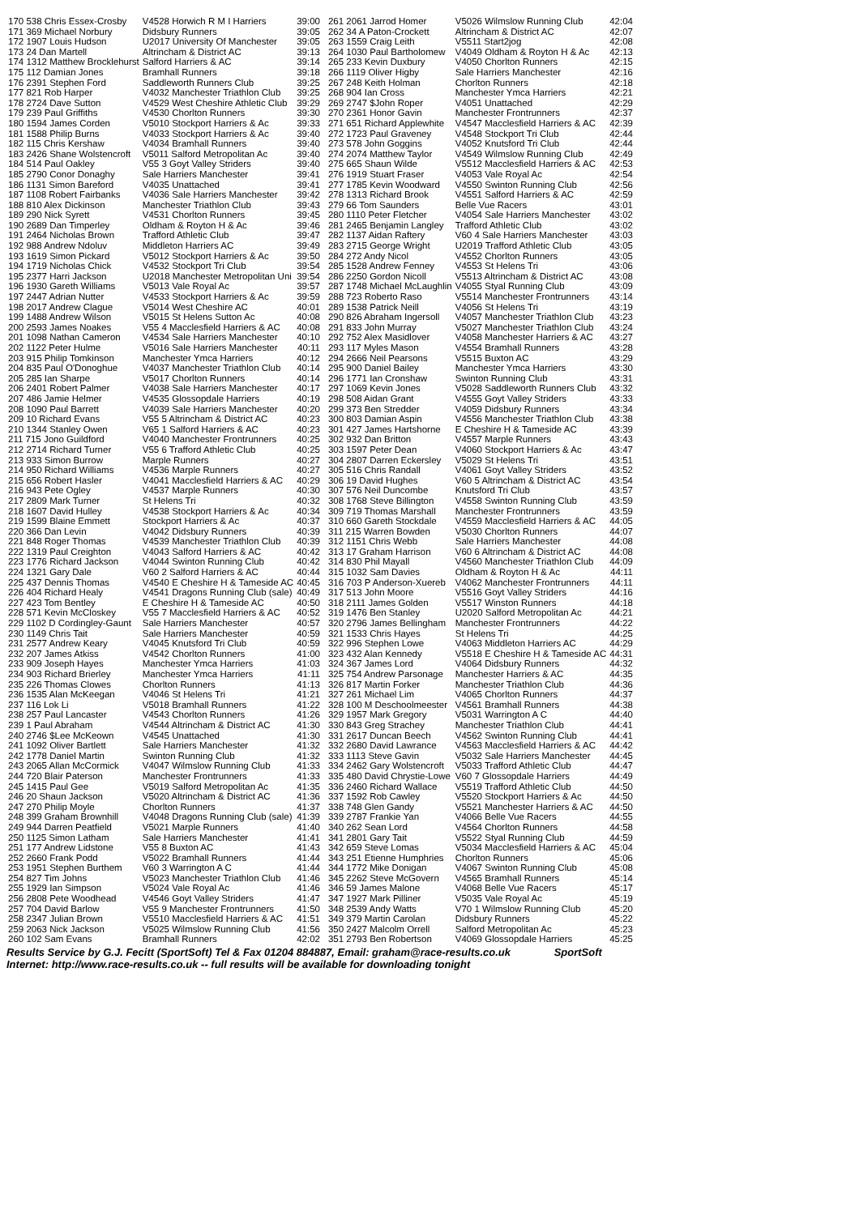| 170 538 Chris Essex-Crosby | V4528 Horwich R M I Harriers | 39:00 |
| 171 369 Michael Norbury | Didsbury Runners | 39:05 |
| 172 1907 Louis Hudson | U2017 University Of Manchester | 39:05 |
| 173 24 Dan Martell | Altrincham & District AC | 39:13 |
| 174 1312 Matthew Brocklehurst | Salford Harriers & AC | 39:14 |
| 175 112 Damian Jones | Bramhall Runners | 39:18 |
| 176 2391 Stephen Ford | Saddleworth Runners Club | 39:25 |
| 177 821 Rob Harper | V4032 Manchester Triathlon Club | 39:25 |
| 178 2724 Dave Sutton | V4529 West Cheshire Athletic Club | 39:29 |
| 179 239 Paul Griffiths | V4530 Chorlton Runners | 39:30 |
| 180 1594 James Corden | V5010 Stockport Harriers & Ac | 39:33 |
| 181 1588 Philip Burns | V4033 Stockport Harriers & Ac | 39:40 |
| 182 115 Chris Kershaw | V4034 Bramhall Runners | 39:40 |
| 183 2426 Shane Wolstencroft | V5011 Salford Metropolitan Ac | 39:40 |
| 184 514 Paul Oakley | V55 3 Goyt Valley Striders | 39:40 |
| 185 2790 Conor Donaghy | Sale Harriers Manchester | 39:41 |
| 186 1131 Simon Bareford | V4035 Unattached | 39:41 |
| 187 1108 Robert Fairbanks | V4036 Sale Harriers Manchester | 39:42 |
| 188 810 Alex Dickinson | Manchester Triathlon Club | 39:43 |
| 189 290 Nick Syrett | V4531 Chorlton Runners | 39:45 |
| 190 2689 Dan Timperley | Oldham & Royton H & Ac | 39:46 |
| 191 2464 Nicholas Brown | Trafford Athletic Club | 39:47 |
| 192 988 Andrew Ndoluv | Middleton Harriers AC | 39:49 |
| 193 1619 Simon Pickard | V5012 Stockport Harriers & Ac | 39:50 |
| 194 1719 Nicholas Chick | V4532 Stockport Tri Club | 39:54 |
| 195 2377 Harri Jackson | U2018 Manchester Metropolitan Uni | 39:54 |
| 196 1930 Gareth Williams | V5013 Vale Royal Ac | 39:57 |
| 197 2447 Adrian Nutter | V4533 Stockport Harriers & Ac | 39:59 |
| 198 2017 Andrew Clague | V5014 West Cheshire AC | 40:01 |
| 199 1488 Andrew Wilson | V5015 St Helens Sutton Ac | 40:08 |
| 200 2593 James Noakes | V55 4 Macclesfield Harriers & AC | 40:08 |
| 201 1098 Nathan Cameron | V4534 Sale Harriers Manchester | 40:10 |
| 202 1122 Peter Hulme | V5016 Sale Harriers Manchester | 40:11 |
| 203 915 Philip Tomkinson | Manchester Ymca Harriers | 40:12 |
| 204 835 Paul O'Donoghue | V4037 Manchester Triathlon Club | 40:14 |
| 205 285 Ian Sharpe | V5017 Chorlton Runners | 40:14 |
| 206 2401 Robert Palmer | V4038 Sale Harriers Manchester | 40:17 |
| 207 486 Jamie Helmer | V4535 Glossopdale Harriers | 40:19 |
| 208 1090 Paul Barrett | V4039 Sale Harriers Manchester | 40:20 |
| 209 10 Richard Evans | V55 5 Altrincham & District AC | 40:23 |
| 210 1344 Stanley Owen | V65 1 Salford Harriers & AC | 40:23 |
| 211 715 Jono Guildford | V4040 Manchester Frontrunners | 40:25 |
| 212 2714 Richard Turner | V55 6 Trafford Athletic Club | 40:25 |
| 213 933 Simon Burrow | Marple Runners | 40:27 |
| 214 950 Richard Williams | V4536 Marple Runners | 40:27 |
| 215 656 Robert Hasler | V4041 Macclesfield Harriers & AC | 40:29 |
| 216 943 Pete Ogley | V4537 Marple Runners | 40:30 |
| 217 2809 Mark Turner | St Helens Tri | 40:32 |
| 218 1607 David Hulley | V4538 Stockport Harriers & Ac | 40:34 |
| 219 1599 Blaine Emmett | Stockport Harriers & Ac | 40:37 |
| 220 366 Dan Levin | V4042 Didsbury Runners | 40:39 |
| 221 848 Roger Thomas | V4539 Manchester Triathlon Club | 40:39 |
| 222 1319 Paul Creighton | V4043 Salford Harriers & AC | 40:42 |
| 223 1776 Richard Jackson | V4044 Swinton Running Club | 40:42 |
| 224 1321 Gary Dale | V60 2 Salford Harriers & AC | 40:44 |
| 225 437 Dennis Thomas | V4540 E Cheshire H & Tameside AC | 40:45 |
| 226 404 Richard Healy | V4541 Dragons Running Club (sale) | 40:49 |
| 227 423 Tom Bentley | E Cheshire H & Tameside AC | 40:50 |
| 228 571 Kevin McCloskey | V55 7 Macclesfield Harriers & AC | 40:52 |
| 229 1102 D Cordingley-Gaunt | Sale Harriers Manchester | 40:57 |
| 230 1149 Chris Tait | Sale Harriers Manchester | 40:59 |
| 231 2577 Andrew Keary | V4045 Knutsford Tri Club | 40:59 |
| 232 207 James Atkiss | V4542 Chorlton Runners | 41:00 |
| 233 909 Joseph Hayes | Manchester Ymca Harriers | 41:03 |
| 234 903 Richard Brierley | Manchester Ymca Harriers | 41:11 |
| 235 226 Thomas Clowes | Chorlton Runners | 41:13 |
| 236 1535 Alan McKeegan | V4046 St Helens Tri | 41:21 |
| 237 116 Lok Li | V5018 Bramhall Runners | 41:22 |
| 238 257 Paul Lancaster | V4543 Chorlton Runners | 41:26 |
| 239 1 Paul Abraham | V4544 Altrincham & District AC | 41:30 |
| 240 2746 $Lee McKeown | V4545 Unattached | 41:30 |
| 241 1092 Oliver Bartlett | Sale Harriers Manchester | 41:32 |
| 242 1778 Daniel Martin | Swinton Running Club | 41:32 |
| 243 2065 Allan McCormick | V4047 Wilmslow Running Club | 41:33 |
| 244 720 Blair Paterson | Manchester Frontrunners | 41:33 |
| 245 1415 Paul Gee | V5019 Salford Metropolitan Ac | 41:35 |
| 246 20 Shaun Jackson | V5020 Altrincham & District AC | 41:36 |
| 247 270 Philip Moyle | Chorlton Runners | 41:37 |
| 248 399 Graham Brownhill | V4048 Dragons Running Club (sale) | 41:39 |
| 249 944 Darren Peatfield | V5021 Marple Runners | 41:40 |
| 250 1125 Simon Latham | Sale Harriers Manchester | 41:41 |
| 251 177 Andrew Lidstone | V55 8 Buxton AC | 41:43 |
| 252 2660 Frank Podd | V5022 Bramhall Runners | 41:44 |
| 253 1951 Stephen Burthem | V60 3 Warrington A C | 41:44 |
| 254 827 Tim Johns | V5023 Manchester Triathlon Club | 41:46 |
| 255 1929 Ian Simpson | V5024 Vale Royal Ac | 41:46 |
| 256 2808 Pete Woodhead | V4546 Goyt Valley Striders | 41:47 |
| 257 704 David Barlow | V55 9 Manchester Frontrunners | 41:50 |
| 258 2347 Julian Brown | V5510 Macclesfield Harriers & AC | 41:51 |
| 259 2063 Nick Jackson | V5025 Wilmslow Running Club | 41:56 |
| 260 102 Sam Evans | Bramhall Runners | 42:02 |
| 261 2061 Jarrod Homer | V5026 Wilmslow Running Club | 42:04 |
| 262 34 A Paton-Crockett | Altrincham & District AC | 42:07 |
| 263 1559 Craig Leith | V5511 Start2jog | 42:08 |
| 264 1030 Paul Bartholomew | V4049 Oldham & Royton H & Ac | 42:13 |
| 265 233 Kevin Duxbury | V4050 Chorlton Runners | 42:15 |
| 266 1119 Oliver Higby | Sale Harriers Manchester | 42:16 |
| 267 248 Keith Holman | Chorlton Runners | 42:18 |
| 268 904 Ian Cross | Manchester Ymca Harriers | 42:21 |
| 269 2747 $John Roper | V4051 Unattached | 42:29 |
| 270 2361 Honor Gavin | Manchester Frontrunners | 42:37 |
| 271 651 Richard Applewhite | V4547 Macclesfield Harriers & AC | 42:39 |
| 272 1723 Paul Graveney | V4548 Stockport Tri Club | 42:44 |
| 273 578 John Goggins | V4052 Knutsford Tri Club | 42:44 |
| 274 2074 Matthew Taylor | V4549 Wilmslow Running Club | 42:49 |
| 275 665 Shaun Wilde | V5512 Macclesfield Harriers & AC | 42:53 |
| 276 1919 Stuart Fraser | V4053 Vale Royal Ac | 42:54 |
| 277 1785 Kevin Woodward | V4550 Swinton Running Club | 42:56 |
| 278 1313 Richard Brook | V4551 Salford Harriers & AC | 42:59 |
| 279 66 Tom Saunders | Belle Vue Racers | 43:01 |
| 280 1110 Peter Fletcher | V4054 Sale Harriers Manchester | 43:02 |
| 281 2465 Benjamin Langley | Trafford Athletic Club | 43:02 |
| 282 1137 Aidan Raftery | V60 4 Sale Harriers Manchester | 43:03 |
| 283 2715 George Wright | U2019 Trafford Athletic Club | 43:05 |
| 284 272 Andy Nicol | V4552 Chorlton Runners | 43:05 |
| 285 1528 Andrew Fenney | V4553 St Helens Tri | 43:06 |
| 286 2250 Gordon Nicoll | V5513 Altrincham & District AC | 43:08 |
| 287 1748 Michael McLaughlin | V4055 Styal Running Club | 43:09 |
| 288 723 Roberto Raso | V5514 Manchester Frontrunners | 43:14 |
| 289 1538 Patrick Neill | V4056 St Helens Tri | 43:19 |
| 290 826 Abraham Ingersoll | V4057 Manchester Triathlon Club | 43:23 |
| 291 833 John Murray | V5027 Manchester Triathlon Club | 43:24 |
| 292 752 Alex Masidlover | V4058 Manchester Harriers & AC | 43:27 |
| 293 117 Myles Mason | V4554 Bramhall Runners | 43:28 |
| 294 2666 Neil Pearsons | V5515 Buxton AC | 43:29 |
| 295 900 Daniel Bailey | Manchester Ymca Harriers | 43:30 |
| 296 1771 Ian Cronshaw | Swinton Running Club | 43:31 |
| 297 1069 Kevin Jones | V5028 Saddleworth Runners Club | 43:32 |
| 298 508 Aidan Grant | V4555 Goyt Valley Striders | 43:33 |
| 299 373 Ben Stredder | V4059 Didsbury Runners | 43:34 |
| 300 803 Damian Aspin | V4556 Manchester Triathlon Club | 43:38 |
| 301 427 James Hartshorne | E Cheshire H & Tameside AC | 43:39 |
| 302 932 Dan Britton | V4557 Marple Runners | 43:43 |
| 303 1597 Peter Dean | V4060 Stockport Harriers & Ac | 43:47 |
| 304 2807 Darren Eckersley | V5029 St Helens Tri | 43:51 |
| 305 516 Chris Randall | V4061 Goyt Valley Striders | 43:52 |
| 306 19 David Hughes | V60 5 Altrincham & District AC | 43:54 |
| 307 576 Neil Duncombe | Knutsford Tri Club | 43:57 |
| 308 1768 Steve Billington | V4558 Swinton Running Club | 43:59 |
| 309 719 Thomas Marshall | Manchester Frontrunners | 43:59 |
| 310 660 Gareth Stockdale | V4559 Macclesfield Harriers & AC | 44:05 |
| 311 215 Warren Bowden | V5030 Chorlton Runners | 44:07 |
| 312 1151 Chris Webb | Sale Harriers Manchester | 44:08 |
| 313 17 Graham Harrison | V60 6 Altrincham & District AC | 44:08 |
| 314 830 Phil Mayall | V4560 Manchester Triathlon Club | 44:09 |
| 315 1032 Sam Davies | Oldham & Royton H & Ac | 44:11 |
| 316 703 P Anderson-Xuereb | V4062 Manchester Frontrunners | 44:11 |
| 317 513 John Moore | V5516 Goyt Valley Striders | 44:16 |
| 318 2111 James Golden | V5517 Winston Runners | 44:18 |
| 319 1476 Ben Stanley | U2020 Salford Metropolitan Ac | 44:21 |
| 320 2796 James Bellingham | Manchester Frontrunners | 44:22 |
| 321 1533 Chris Hayes | St Helens Tri | 44:25 |
| 322 996 Stephen Lowe | V4063 Middleton Harriers AC | 44:29 |
| 323 432 Alan Kennedy | V5518 E Cheshire H & Tameside AC | 44:31 |
| 324 367 James Lord | V4064 Didsbury Runners | 44:32 |
| 325 754 Andrew Parsonage | Manchester Harriers & AC | 44:35 |
| 326 817 Martin Forker | Manchester Triathlon Club | 44:36 |
| 327 261 Michael Lim | V4065 Chorlton Runners | 44:37 |
| 328 100 M Deschoolmeester | V4561 Bramhall Runners | 44:38 |
| 329 1957 Mark Gregory | V5031 Warrington A C | 44:40 |
| 330 843 Greg Strachey | Manchester Triathlon Club | 44:41 |
| 331 2617 Duncan Beech | V4562 Swinton Running Club | 44:41 |
| 332 2680 David Lawrance | V4563 Macclesfield Harriers & AC | 44:42 |
| 333 1113 Steve Gavin | V5032 Sale Harriers Manchester | 44:45 |
| 334 2462 Gary Wolstencroft | V5033 Trafford Athletic Club | 44:47 |
| 335 480 David Chrystie-Lowe | V60 7 Glossopdale Harriers | 44:49 |
| 336 2460 Richard Wallace | V5519 Trafford Athletic Club | 44:50 |
| 337 1592 Rob Cawley | V5520 Stockport Harriers & Ac | 44:50 |
| 338 748 Glen Gandy | V5521 Manchester Harriers & AC | 44:50 |
| 339 2787 Frankie Yan | V4066 Belle Vue Racers | 44:55 |
| 340 262 Sean Lord | V4564 Chorlton Runners | 44:58 |
| 341 2801 Gary Tait | V5522 Styal Running Club | 44:59 |
| 342 659 Steve Lomas | V5034 Macclesfield Harriers & AC | 45:04 |
| 343 251 Etienne Humphries | Chorlton Runners | 45:06 |
| 344 1772 Mike Donigan | V4067 Swinton Running Club | 45:08 |
| 345 2262 Steve McGovern | V4565 Bramhall Runners | 45:14 |
| 346 59 James Malone | V4068 Belle Vue Racers | 45:17 |
| 347 1927 Mark Pilliner | V5035 Vale Royal Ac | 45:19 |
| 348 2539 Andy Watts | V70 1 Wilmslow Running Club | 45:20 |
| 349 379 Martin Carolan | Didsbury Runners | 45:22 |
| 350 2427 Malcolm Orrell | Salford Metropolitan Ac | 45:23 |
| 351 2793 Ben Robertson | V4069 Glossopdale Harriers | 45:25 |
Results Service by G.J. Fecitt (SportSoft) Tel & Fax 01204 884887, Email: graham@race-results.co.uk SportSoft
Internet: http://www.race-results.co.uk -- full results will be available for downloading tonight